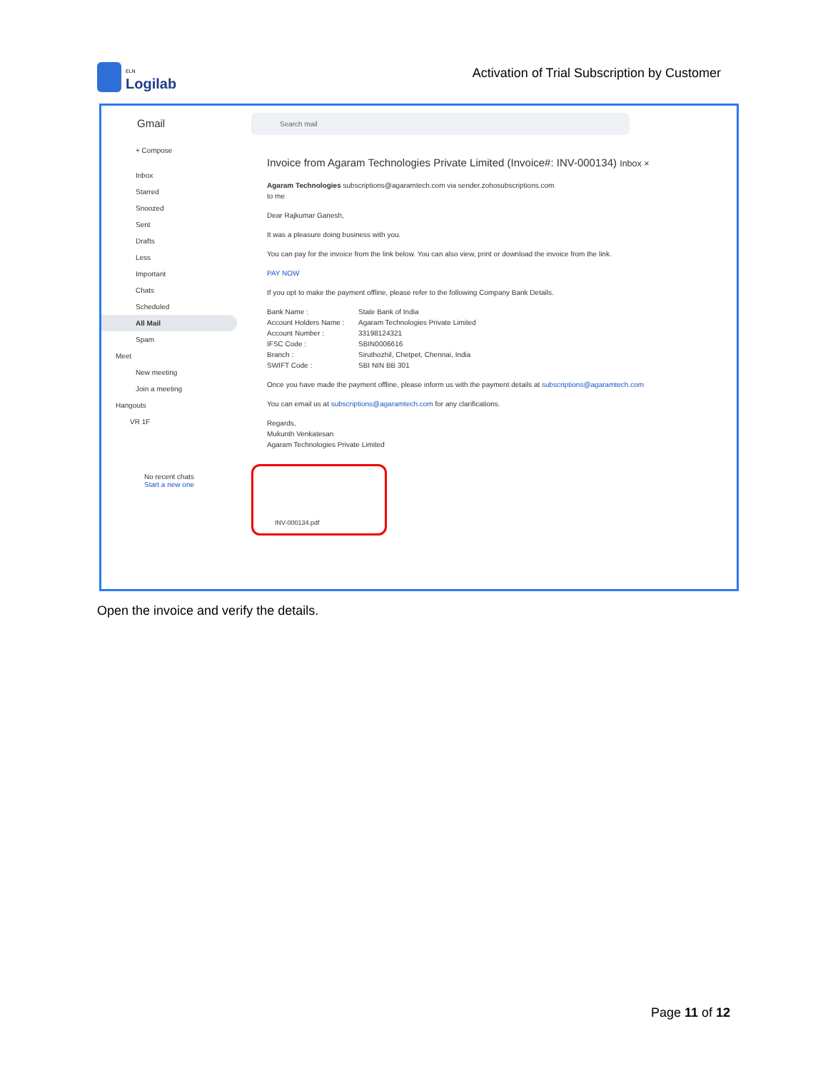ELN
Logilab
Activation of Trial Subscription by Customer
Gmail
+ Compose
Inbox
Starred
Snoozed
Sent
Drafts
Less
Important
Chats
Scheduled
All Mail
Spam
Meet
New meeting
Join a meeting
Hangouts
VR 1F
No recent chats
Start a new one
Search mail
Invoice from Agaram Technologies Private Limited (Invoice#: INV-000134) Inbox ×
Agaram Technologies subscriptions@agaramtech.com via sender.zohosubscriptions.com
to me
Dear Rajkumar Ganesh,
It was a pleasure doing business with you.
You can pay for the invoice from the link below. You can also view, print or download the invoice from the link.
PAY NOW
If you opt to make the payment offline, please refer to the following Company Bank Details.
Bank Name : State Bank of India Account Holders Name : Agaram Technologies Private Limited Account Number : 33198124321 IFSC Code : SBIN0006616 Branch : Siruthozhil, Chetpet, Chennai, India SWIFT Code : SBI NIN BB 301
Once you have made the payment offline, please inform us with the payment details at subscriptions@agaramtech.com
You can email us at subscriptions@agaramtech.com for any clarifications.
Regards,
Mukunth Venkatesan
Agaram Technologies Private Limited
INV-000134.pdf
Open the invoice and verify the details.
Page 11 of 12